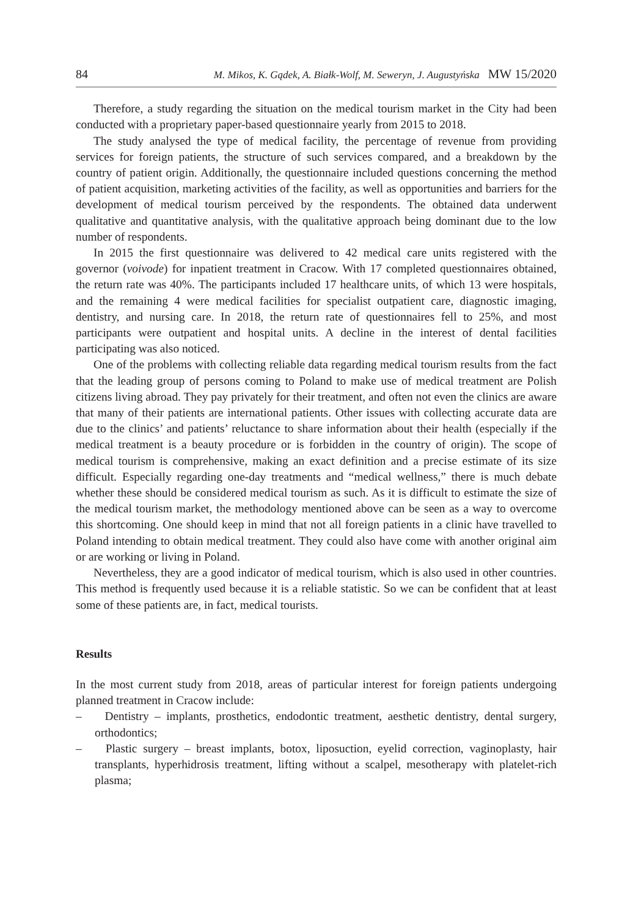84 M. Mikos, K. Gądek, A. Białk-Wolf, M. Seweryn, J. Augustyńska MW 15/2020
Therefore, a study regarding the situation on the medical tourism market in the City had been conducted with a proprietary paper-based questionnaire yearly from 2015 to 2018.
The study analysed the type of medical facility, the percentage of revenue from providing services for foreign patients, the structure of such services compared, and a breakdown by the country of patient origin. Additionally, the questionnaire included questions concerning the method of patient acquisition, marketing activities of the facility, as well as opportunities and barriers for the development of medical tourism perceived by the respondents. The obtained data underwent qualitative and quantitative analysis, with the qualitative approach being dominant due to the low number of respondents.
In 2015 the first questionnaire was delivered to 42 medical care units registered with the governor (voivode) for inpatient treatment in Cracow. With 17 completed questionnaires obtained, the return rate was 40%. The participants included 17 healthcare units, of which 13 were hospitals, and the remaining 4 were medical facilities for specialist outpatient care, diagnostic imaging, dentistry, and nursing care. In 2018, the return rate of questionnaires fell to 25%, and most participants were outpatient and hospital units. A decline in the interest of dental facilities participating was also noticed.
One of the problems with collecting reliable data regarding medical tourism results from the fact that the leading group of persons coming to Poland to make use of medical treatment are Polish citizens living abroad. They pay privately for their treatment, and often not even the clinics are aware that many of their patients are international patients. Other issues with collecting accurate data are due to the clinics’ and patients’ reluctance to share information about their health (especially if the medical treatment is a beauty procedure or is forbidden in the country of origin). The scope of medical tourism is comprehensive, making an exact definition and a precise estimate of its size difficult. Especially regarding one-day treatments and “medical wellness,” there is much debate whether these should be considered medical tourism as such. As it is difficult to estimate the size of the medical tourism market, the methodology mentioned above can be seen as a way to overcome this shortcoming. One should keep in mind that not all foreign patients in a clinic have travelled to Poland intending to obtain medical treatment. They could also have come with another original aim or are working or living in Poland.
Nevertheless, they are a good indicator of medical tourism, which is also used in other countries. This method is frequently used because it is a reliable statistic. So we can be confident that at least some of these patients are, in fact, medical tourists.
Results
In the most current study from 2018, areas of particular interest for foreign patients undergoing planned treatment in Cracow include:
– Dentistry – implants, prosthetics, endodontic treatment, aesthetic dentistry, dental surgery, orthodontics;
– Plastic surgery – breast implants, botox, liposuction, eyelid correction, vaginoplasty, hair transplants, hyperhidrosis treatment, lifting without a scalpel, mesotherapy with platelet-rich plasma;